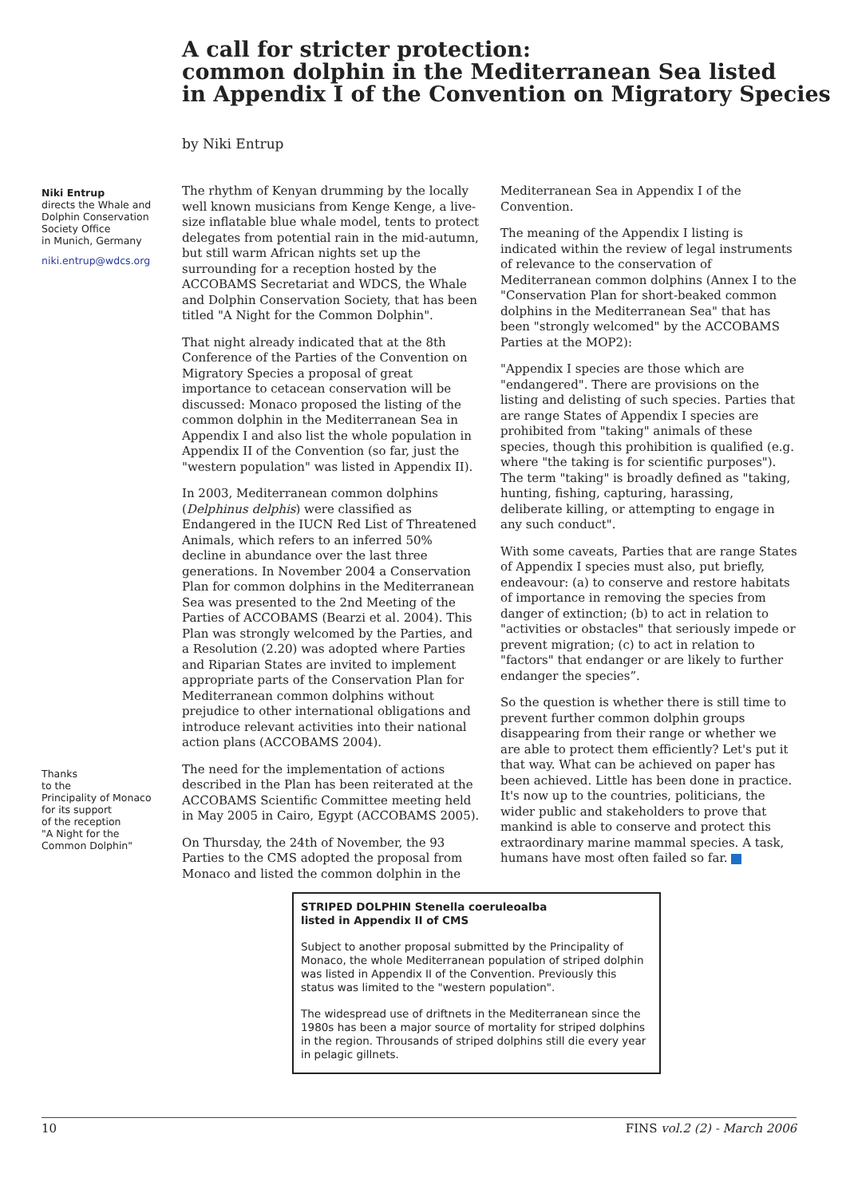A call for stricter protection:
common dolphin in the Mediterranean Sea listed
in Appendix I of the Convention on Migratory Species
by Niki Entrup
Niki Entrup
directs the Whale and Dolphin Conservation Society Office
in Munich, Germany
niki.entrup@wdcs.org
The rhythm of Kenyan drumming by the locally well known musicians from Kenge Kenge, a live-size inflatable blue whale model, tents to protect delegates from potential rain in the mid-autumn, but still warm African nights set up the surrounding for a reception hosted by the ACCOBAMS Secretariat and WDCS, the Whale and Dolphin Conservation Society, that has been titled "A Night for the Common Dolphin".
That night already indicated that at the 8th Conference of the Parties of the Convention on Migratory Species a proposal of great importance to cetacean conservation will be discussed: Monaco proposed the listing of the common dolphin in the Mediterranean Sea in Appendix I and also list the whole population in Appendix II of the Convention (so far, just the "western population" was listed in Appendix II).
In 2003, Mediterranean common dolphins (Delphinus delphis) were classified as Endangered in the IUCN Red List of Threatened Animals, which refers to an inferred 50% decline in abundance over the last three generations. In November 2004 a Conservation Plan for common dolphins in the Mediterranean Sea was presented to the 2nd Meeting of the Parties of ACCOBAMS (Bearzi et al. 2004). This Plan was strongly welcomed by the Parties, and a Resolution (2.20) was adopted where Parties and Riparian States are invited to implement appropriate parts of the Conservation Plan for Mediterranean common dolphins without prejudice to other international obligations and introduce relevant activities into their national action plans (ACCOBAMS 2004).
The need for the implementation of actions described in the Plan has been reiterated at the ACCOBAMS Scientific Committee meeting held in May 2005 in Cairo, Egypt (ACCOBAMS 2005).
On Thursday, the 24th of November, the 93 Parties to the CMS adopted the proposal from Monaco and listed the common dolphin in the Mediterranean Sea in Appendix I of the Convention.
The meaning of the Appendix I listing is indicated within the review of legal instruments of relevance to the conservation of Mediterranean common dolphins (Annex I to the "Conservation Plan for short-beaked common dolphins in the Mediterranean Sea" that has been "strongly welcomed" by the ACCOBAMS Parties at the MOP2):
"Appendix I species are those which are "endangered". There are provisions on the listing and delisting of such species. Parties that are range States of Appendix I species are prohibited from "taking" animals of these species, though this prohibition is qualified (e.g. where "the taking is for scientific purposes"). The term "taking" is broadly defined as "taking, hunting, fishing, capturing, harassing, deliberate killing, or attempting to engage in any such conduct".
With some caveats, Parties that are range States of Appendix I species must also, put briefly, endeavour: (a) to conserve and restore habitats of importance in removing the species from danger of extinction; (b) to act in relation to "activities or obstacles" that seriously impede or prevent migration; (c) to act in relation to "factors" that endanger or are likely to further endanger the species”.
So the question is whether there is still time to prevent further common dolphin groups disappearing from their range or whether we are able to protect them efficiently? Let's put it that way. What can be achieved on paper has been achieved. Little has been done in practice. It's now up to the countries, politicians, the wider public and stakeholders to prove that mankind is able to conserve and protect this extraordinary marine mammal species. A task, humans have most often failed so far.
Thanks
to the
Principality of Monaco
for its support
of the reception
"A Night for the Common Dolphin"
STRIPED DOLPHIN Stenella coeruleoalba
listed in Appendix II of CMS
Subject to another proposal submitted by the Principality of Monaco, the whole Mediterranean population of striped dolphin was listed in Appendix II of the Convention. Previously this status was limited to the "western population".
The widespread use of driftnets in the Mediterranean since the 1980s has been a major source of mortality for striped dolphins in the region. Throusands of striped dolphins still die every year in pelagic gillnets.
10 FINS vol.2 (2) - March 2006